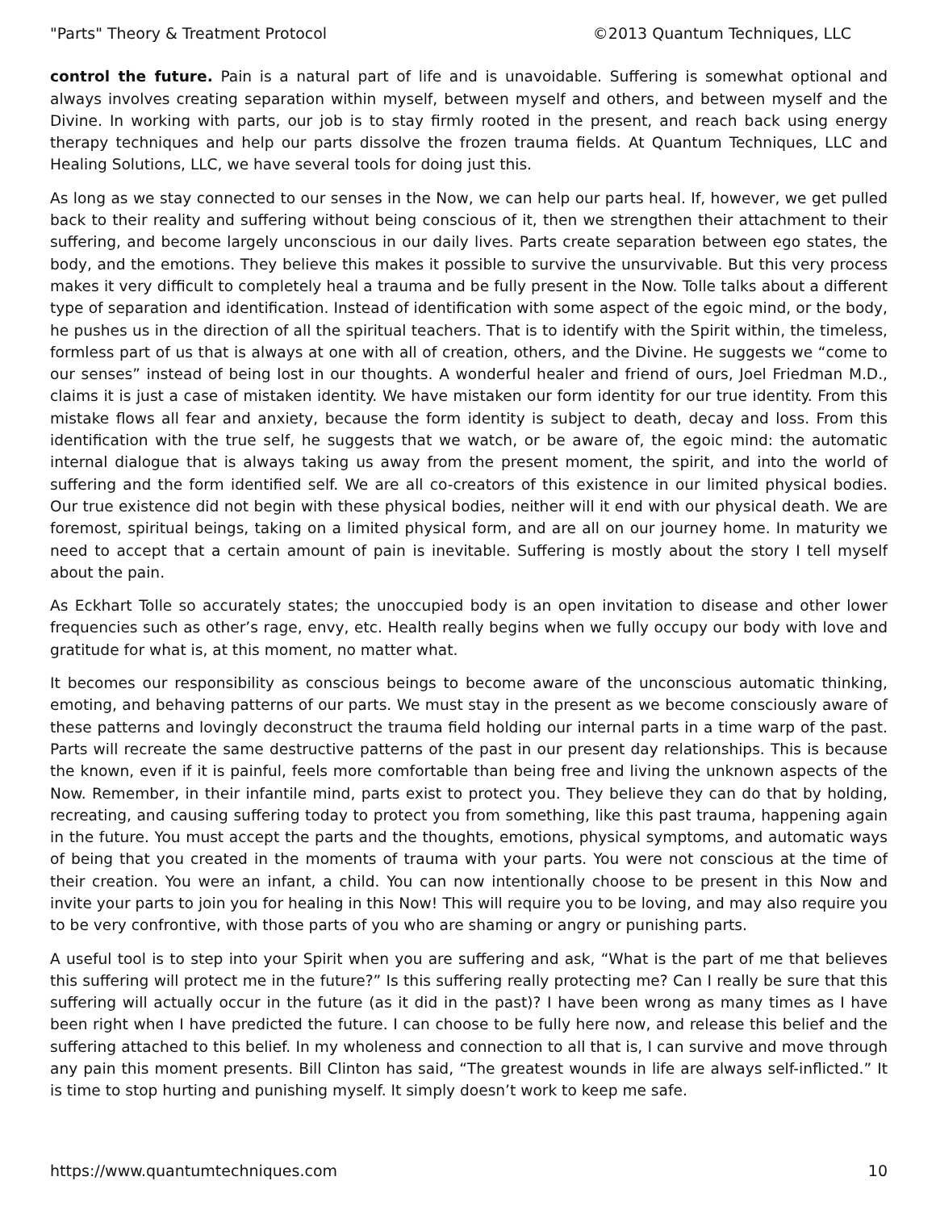"Parts" Theory & Treatment Protocol ©2013 Quantum Techniques, LLC
control the future. Pain is a natural part of life and is unavoidable. Suffering is somewhat optional and always involves creating separation within myself, between myself and others, and between myself and the Divine. In working with parts, our job is to stay firmly rooted in the present, and reach back using energy therapy techniques and help our parts dissolve the frozen trauma fields. At Quantum Techniques, LLC and Healing Solutions, LLC, we have several tools for doing just this.
As long as we stay connected to our senses in the Now, we can help our parts heal. If, however, we get pulled back to their reality and suffering without being conscious of it, then we strengthen their attachment to their suffering, and become largely unconscious in our daily lives. Parts create separation between ego states, the body, and the emotions. They believe this makes it possible to survive the unsurvivable. But this very process makes it very difficult to completely heal a trauma and be fully present in the Now. Tolle talks about a different type of separation and identification. Instead of identification with some aspect of the egoic mind, or the body, he pushes us in the direction of all the spiritual teachers. That is to identify with the Spirit within, the timeless, formless part of us that is always at one with all of creation, others, and the Divine. He suggests we “come to our senses” instead of being lost in our thoughts. A wonderful healer and friend of ours, Joel Friedman M.D., claims it is just a case of mistaken identity. We have mistaken our form identity for our true identity. From this mistake flows all fear and anxiety, because the form identity is subject to death, decay and loss. From this identification with the true self, he suggests that we watch, or be aware of, the egoic mind: the automatic internal dialogue that is always taking us away from the present moment, the spirit, and into the world of suffering and the form identified self. We are all co-creators of this existence in our limited physical bodies. Our true existence did not begin with these physical bodies, neither will it end with our physical death. We are foremost, spiritual beings, taking on a limited physical form, and are all on our journey home. In maturity we need to accept that a certain amount of pain is inevitable. Suffering is mostly about the story I tell myself about the pain.
As Eckhart Tolle so accurately states; the unoccupied body is an open invitation to disease and other lower frequencies such as other’s rage, envy, etc. Health really begins when we fully occupy our body with love and gratitude for what is, at this moment, no matter what.
It becomes our responsibility as conscious beings to become aware of the unconscious automatic thinking, emoting, and behaving patterns of our parts. We must stay in the present as we become consciously aware of these patterns and lovingly deconstruct the trauma field holding our internal parts in a time warp of the past. Parts will recreate the same destructive patterns of the past in our present day relationships. This is because the known, even if it is painful, feels more comfortable than being free and living the unknown aspects of the Now. Remember, in their infantile mind, parts exist to protect you. They believe they can do that by holding, recreating, and causing suffering today to protect you from something, like this past trauma, happening again in the future. You must accept the parts and the thoughts, emotions, physical symptoms, and automatic ways of being that you created in the moments of trauma with your parts. You were not conscious at the time of their creation. You were an infant, a child. You can now intentionally choose to be present in this Now and invite your parts to join you for healing in this Now! This will require you to be loving, and may also require you to be very confrontive, with those parts of you who are shaming or angry or punishing parts.
A useful tool is to step into your Spirit when you are suffering and ask, “What is the part of me that believes this suffering will protect me in the future?” Is this suffering really protecting me? Can I really be sure that this suffering will actually occur in the future (as it did in the past)? I have been wrong as many times as I have been right when I have predicted the future. I can choose to be fully here now, and release this belief and the suffering attached to this belief. In my wholeness and connection to all that is, I can survive and move through any pain this moment presents. Bill Clinton has said, “The greatest wounds in life are always self-inflicted.” It is time to stop hurting and punishing myself. It simply doesn’t work to keep me safe.
https://www.quantumtechniques.com 10